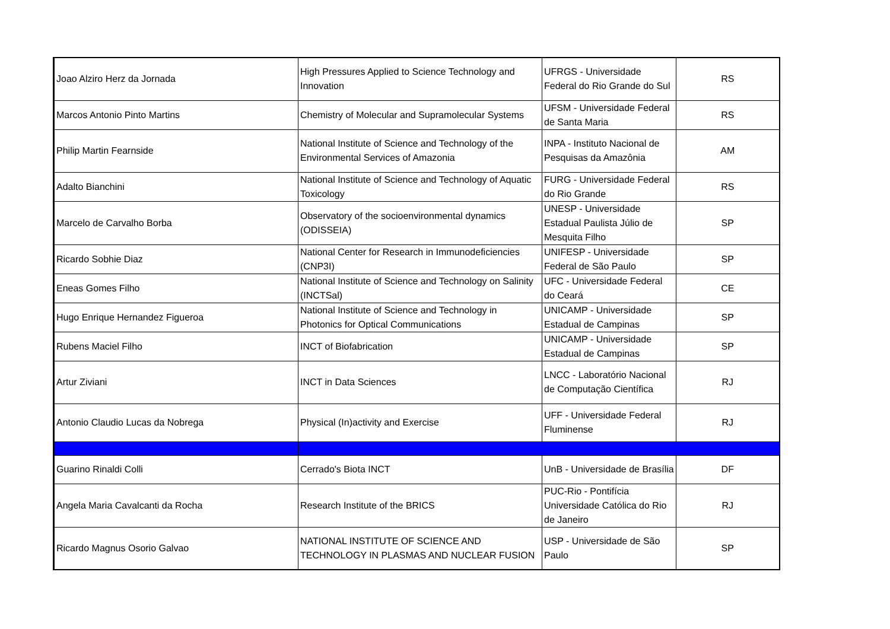| Joao Alziro Herz da Jornada | High Pressures Applied to Science Technology and Innovation | UFRGS - Universidade Federal do Rio Grande do Sul | RS |
| Marcos Antonio Pinto Martins | Chemistry of Molecular and Supramolecular Systems | UFSM - Universidade Federal de Santa Maria | RS |
| Philip Martin Fearnside | National Institute of Science and Technology of the Environmental Services of Amazonia | INPA - Instituto Nacional de Pesquisas da Amazônia | AM |
| Adalto Bianchini | National Institute of Science and Technology of Aquatic Toxicology | FURG - Universidade Federal do Rio Grande | RS |
| Marcelo de Carvalho Borba | Observatory of the socioenvironmental dynamics (ODISSEIA) | UNESP - Universidade Estadual Paulista Júlio de Mesquita Filho | SP |
| Ricardo Sobhie Diaz | National Center for Research in Immunodeficiencies (CNP3I) | UNIFESP - Universidade Federal de São Paulo | SP |
| Eneas Gomes Filho | National Institute of Science and Technology on Salinity (INCTSal) | UFC - Universidade Federal do Ceará | CE |
| Hugo Enrique Hernandez Figueroa | National Institute of Science and Technology in Photonics for Optical Communications | UNICAMP - Universidade Estadual de Campinas | SP |
| Rubens Maciel Filho | INCT of Biofabrication | UNICAMP - Universidade Estadual de Campinas | SP |
| Artur Ziviani | INCT in Data Sciences | LNCC - Laboratório Nacional de Computação Científica | RJ |
| Antonio Claudio Lucas da Nobrega | Physical (In)activity and Exercise | UFF - Universidade Federal Fluminense | RJ |
| Guarino Rinaldi Colli | Cerrado's Biota INCT | UnB - Universidade de Brasília | DF |
| Angela Maria Cavalcanti da Rocha | Research Institute of the BRICS | PUC-Rio - Pontifícia Universidade Católica do Rio de Janeiro | RJ |
| Ricardo Magnus Osorio Galvao | NATIONAL INSTITUTE OF SCIENCE AND TECHNOLOGY IN PLASMAS AND NUCLEAR FUSION | USP - Universidade de São Paulo | SP |